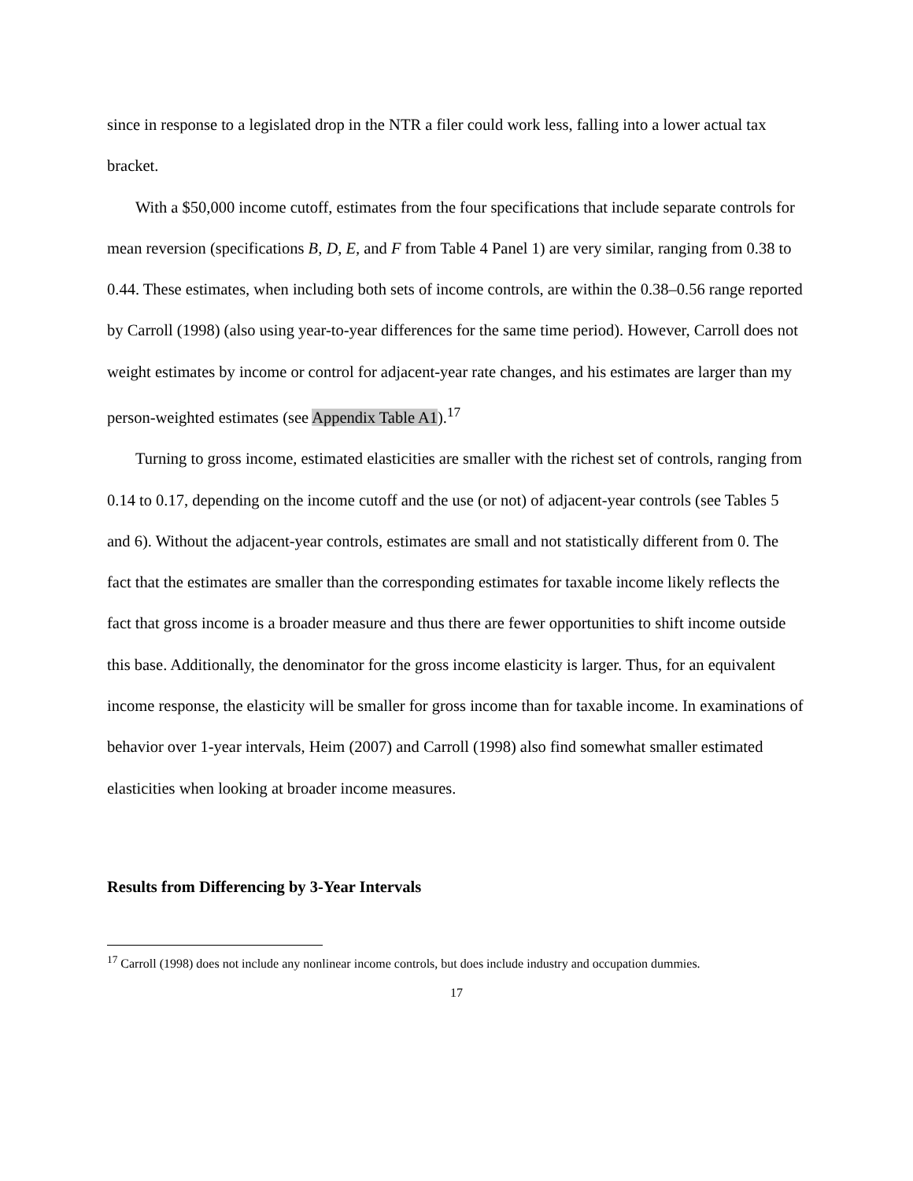since in response to a legislated drop in the NTR a filer could work less, falling into a lower actual tax bracket.
With a $50,000 income cutoff, estimates from the four specifications that include separate controls for mean reversion (specifications B, D, E, and F from Table 4 Panel 1) are very similar, ranging from 0.38 to 0.44. These estimates, when including both sets of income controls, are within the 0.38–0.56 range reported by Carroll (1998) (also using year-to-year differences for the same time period). However, Carroll does not weight estimates by income or control for adjacent-year rate changes, and his estimates are larger than my person-weighted estimates (see Appendix Table A1).<sup>17</sup>
Turning to gross income, estimated elasticities are smaller with the richest set of controls, ranging from 0.14 to 0.17, depending on the income cutoff and the use (or not) of adjacent-year controls (see Tables 5 and 6). Without the adjacent-year controls, estimates are small and not statistically different from 0. The fact that the estimates are smaller than the corresponding estimates for taxable income likely reflects the fact that gross income is a broader measure and thus there are fewer opportunities to shift income outside this base. Additionally, the denominator for the gross income elasticity is larger. Thus, for an equivalent income response, the elasticity will be smaller for gross income than for taxable income. In examinations of behavior over 1-year intervals, Heim (2007) and Carroll (1998) also find somewhat smaller estimated elasticities when looking at broader income measures.
Results from Differencing by 3-Year Intervals
<sup>17</sup> Carroll (1998) does not include any nonlinear income controls, but does include industry and occupation dummies.
17